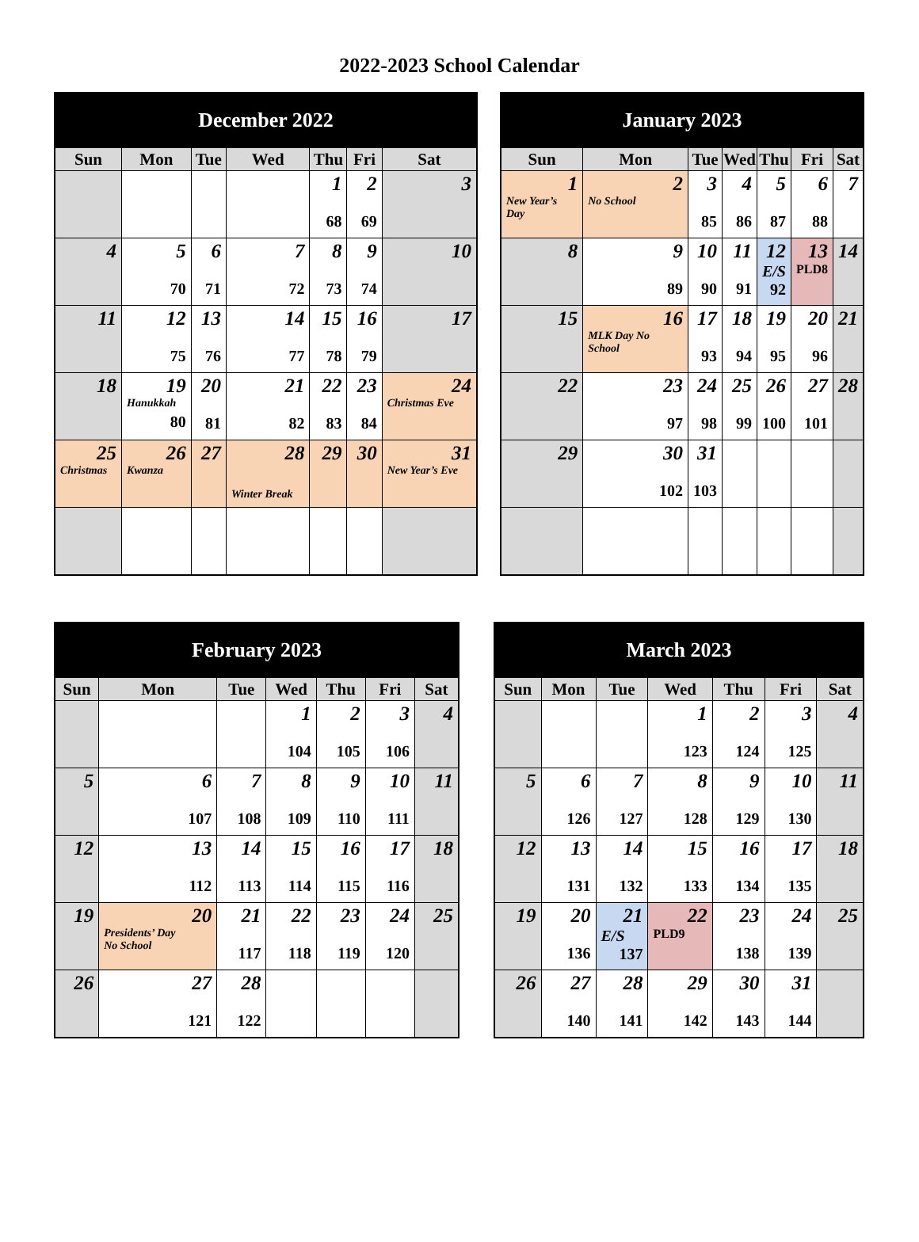2022-2023 School Calendar
| December 2022 | | | | | | |
| --- | --- | --- | --- | --- | --- | --- |
| Sun | Mon | Tue | Wed | Thu | Fri | Sat |
| | | | | 1 68 | 2 69 | 3 |
| 4 | 5 70 | 6 71 | 7 72 | 8 73 | 9 74 | 10 |
| 11 | 12 75 | 13 76 | 14 77 | 15 78 | 16 79 | 17 |
| 18 | 19 Hanukkah 80 | 20 81 | 21 82 | 22 83 | 23 84 | 24 Christmas Eve |
| 25 Christmas | 26 Kwanza | 27 | 28 Winter Break | 29 | 30 | 31 New Year’s Eve |
| January 2023 | | | | | | |
| --- | --- | --- | --- | --- | --- | --- |
| Sun | Mon | Tue | Wed | Thu | Fri | Sat |
| 1 New Year’s Day | 2 No School | 3 85 | 4 86 | 5 87 | 6 88 | 7 |
| 8 | 9 89 | 10 90 | 11 91 | 12 E/S 92 | 13 PLD8 | 14 |
| 15 | 16 MLK Day No School | 17 93 | 18 94 | 19 95 | 20 96 | 21 |
| 22 | 23 97 | 24 98 | 25 99 | 26 100 | 27 101 | 28 |
| 29 | 30 102 | 31 103 | | | | |
| February 2023 | | | | | | |
| --- | --- | --- | --- | --- | --- | --- |
| Sun | Mon | Tue | Wed | Thu | Fri | Sat |
| | | | 1 104 | 2 105 | 3 106 | 4 |
| 5 | 6 107 | 7 108 | 8 109 | 9 110 | 10 111 | 11 |
| 12 | 13 112 | 14 113 | 15 114 | 16 115 | 17 116 | 18 |
| 19 | 20 Presidents’ Day No School | 21 117 | 22 118 | 23 119 | 24 120 | 25 |
| 26 | 27 121 | 28 122 | | | | |
| March 2023 | | | | | | |
| --- | --- | --- | --- | --- | --- | --- |
| Sun | Mon | Tue | Wed | Thu | Fri | Sat |
| | | | 1 123 | 2 124 | 3 125 | 4 |
| 5 | 6 126 | 7 127 | 8 128 | 9 129 | 10 130 | 11 |
| 12 | 13 131 | 14 132 | 15 133 | 16 134 | 17 135 | 18 |
| 19 | 20 136 | 21 E/S 137 | 22 PLD9 | 23 138 | 24 139 | 25 |
| 26 | 27 140 | 28 141 | 29 142 | 30 143 | 31 144 | |